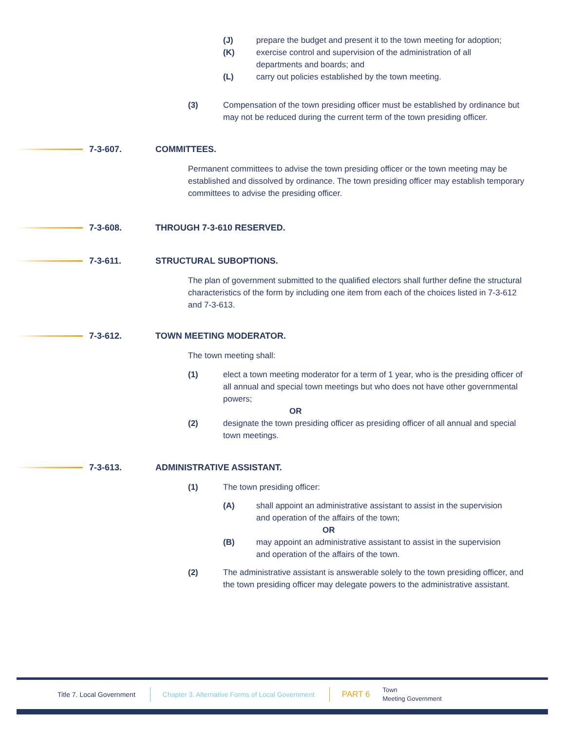(J) prepare the budget and present it to the town meeting for adoption;
(K) exercise control and supervision of the administration of all departments and boards; and
(L) carry out policies established by the town meeting.
(3) Compensation of the town presiding officer must be established by ordinance but may not be reduced during the current term of the town presiding officer.
7-3-607. COMMITTEES.
Permanent committees to advise the town presiding officer or the town meeting may be established and dissolved by ordinance. The town presiding officer may establish temporary committees to advise the presiding officer.
7-3-608. THROUGH 7-3-610 RESERVED.
7-3-611. STRUCTURAL SUBOPTIONS.
The plan of government submitted to the qualified electors shall further define the structural characteristics of the form by including one item from each of the choices listed in 7-3-612 and 7-3-613.
7-3-612. TOWN MEETING MODERATOR.
The town meeting shall:
(1) elect a town meeting moderator for a term of 1 year, who is the presiding officer of all annual and special town meetings but who does not have other governmental powers;
OR
(2) designate the town presiding officer as presiding officer of all annual and special town meetings.
7-3-613. ADMINISTRATIVE ASSISTANT.
(1) The town presiding officer:
(A) shall appoint an administrative assistant to assist in the supervision and operation of the affairs of the town;
OR
(B) may appoint an administrative assistant to assist in the supervision and operation of the affairs of the town.
(2) The administrative assistant is answerable solely to the town presiding officer, and the town presiding officer may delegate powers to the administrative assistant.
Title 7. Local Government Chapter 3. Alternative Forms of Local Government PART 6 Town
Meeting Government